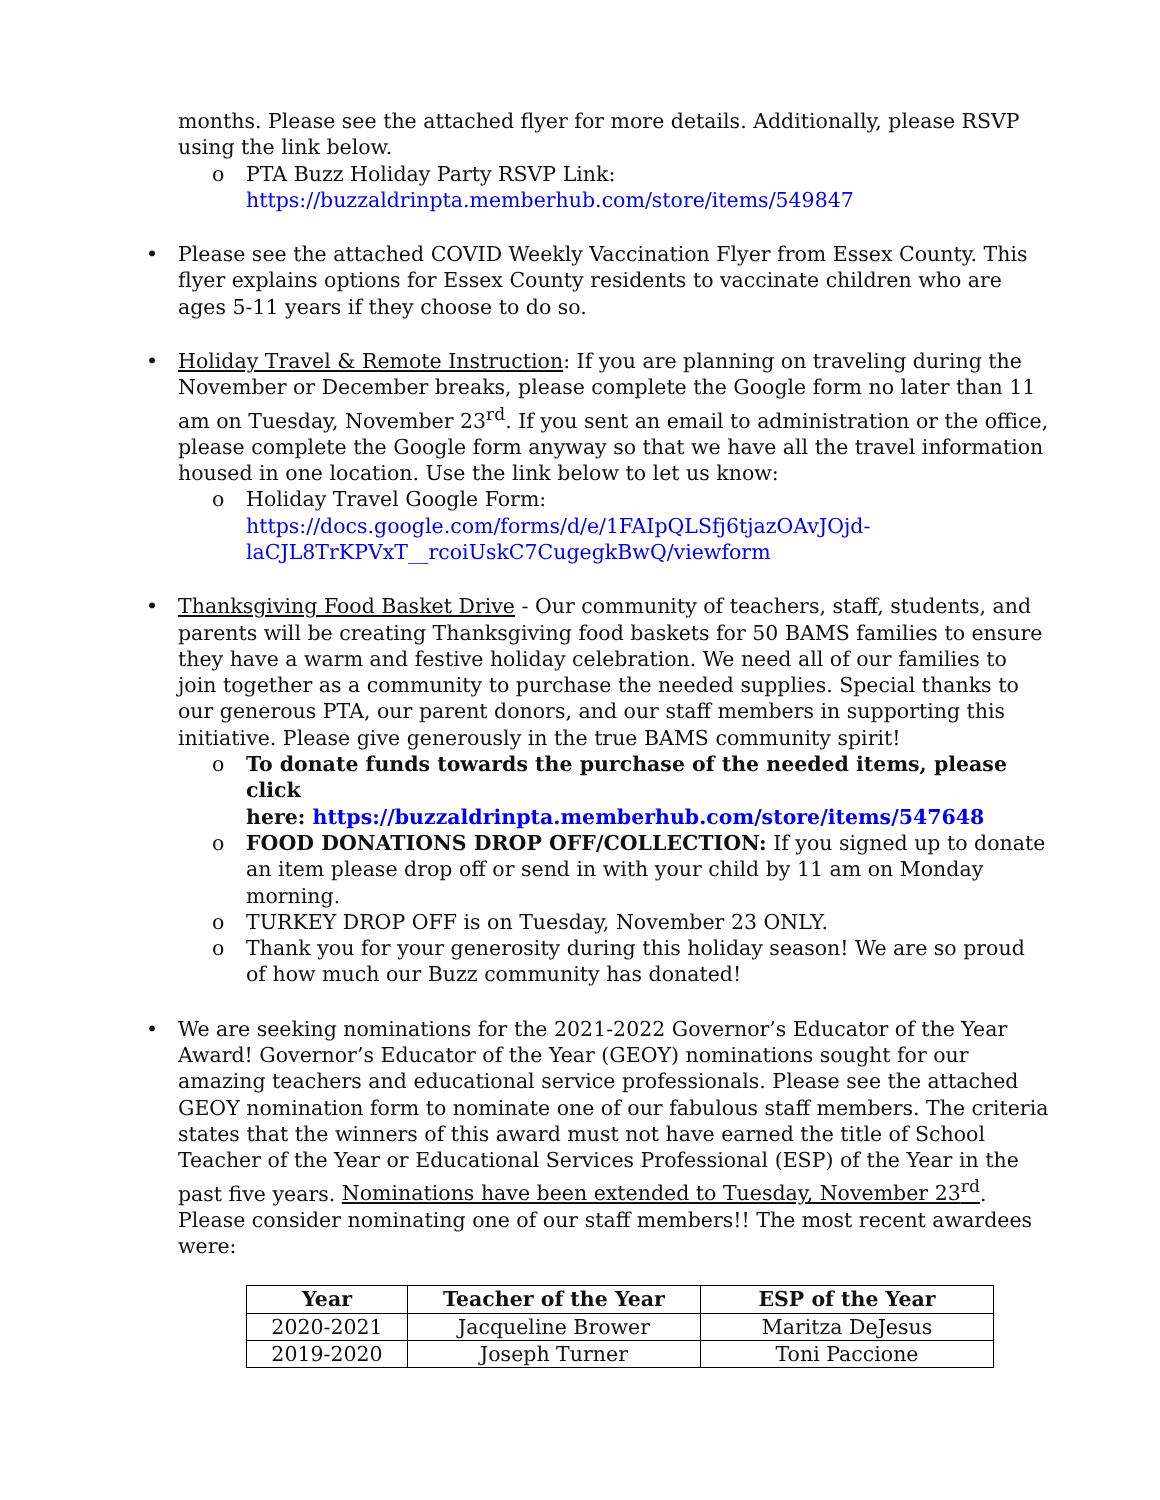months. Please see the attached flyer for more details. Additionally, please RSVP using the link below.
o PTA Buzz Holiday Party RSVP Link:
https://buzzaldrinpta.memberhub.com/store/items/549847
• Please see the attached COVID Weekly Vaccination Flyer from Essex County. This flyer explains options for Essex County residents to vaccinate children who are ages 5-11 years if they choose to do so.
• Holiday Travel & Remote Instruction: If you are planning on traveling during the November or December breaks, please complete the Google form no later than 11 am on Tuesday, November 23<sup>rd</sup>. If you sent an email to administration or the office, please complete the Google form anyway so that we have all the travel information housed in one location. Use the link below to let us know:
o Holiday Travel Google Form:
https://docs.google.com/forms/d/e/1FAIpQLSfj6tjazOAvJOjd-laCJL8TrKPVxT__rcoiUskC7CugegkBwQ/viewform
• Thanksgiving Food Basket Drive - Our community of teachers, staff, students, and parents will be creating Thanksgiving food baskets for 50 BAMS families to ensure they have a warm and festive holiday celebration. We need all of our families to join together as a community to purchase the needed supplies. Special thanks to our generous PTA, our parent donors, and our staff members in supporting this initiative. Please give generously in the true BAMS community spirit!
o To donate funds towards the purchase of the needed items, please click
here: https://buzzaldrinpta.memberhub.com/store/items/547648
o FOOD DONATIONS DROP OFF/COLLECTION: If you signed up to donate an item please drop off or send in with your child by 11 am on Monday morning.
o TURKEY DROP OFF is on Tuesday, November 23 ONLY.
o Thank you for your generosity during this holiday season! We are so proud of how much our Buzz community has donated!
• We are seeking nominations for the 2021-2022 Governor’s Educator of the Year Award! Governor’s Educator of the Year (GEOY) nominations sought for our amazing teachers and educational service professionals. Please see the attached GEOY nomination form to nominate one of our fabulous staff members. The criteria states that the winners of this award must not have earned the title of School Teacher of the Year or Educational Services Professional (ESP) of the Year in the past five years. Nominations have been extended to Tuesday, November 23<sup>rd</sup>. Please consider nominating one of our staff members!! The most recent awardees were:
| Year | Teacher of the Year | ESP of the Year |
| --- | --- | --- |
| 2020-2021 | Jacqueline Brower | Maritza DeJesus |
| 2019-2020 | Joseph Turner | Toni Paccione |